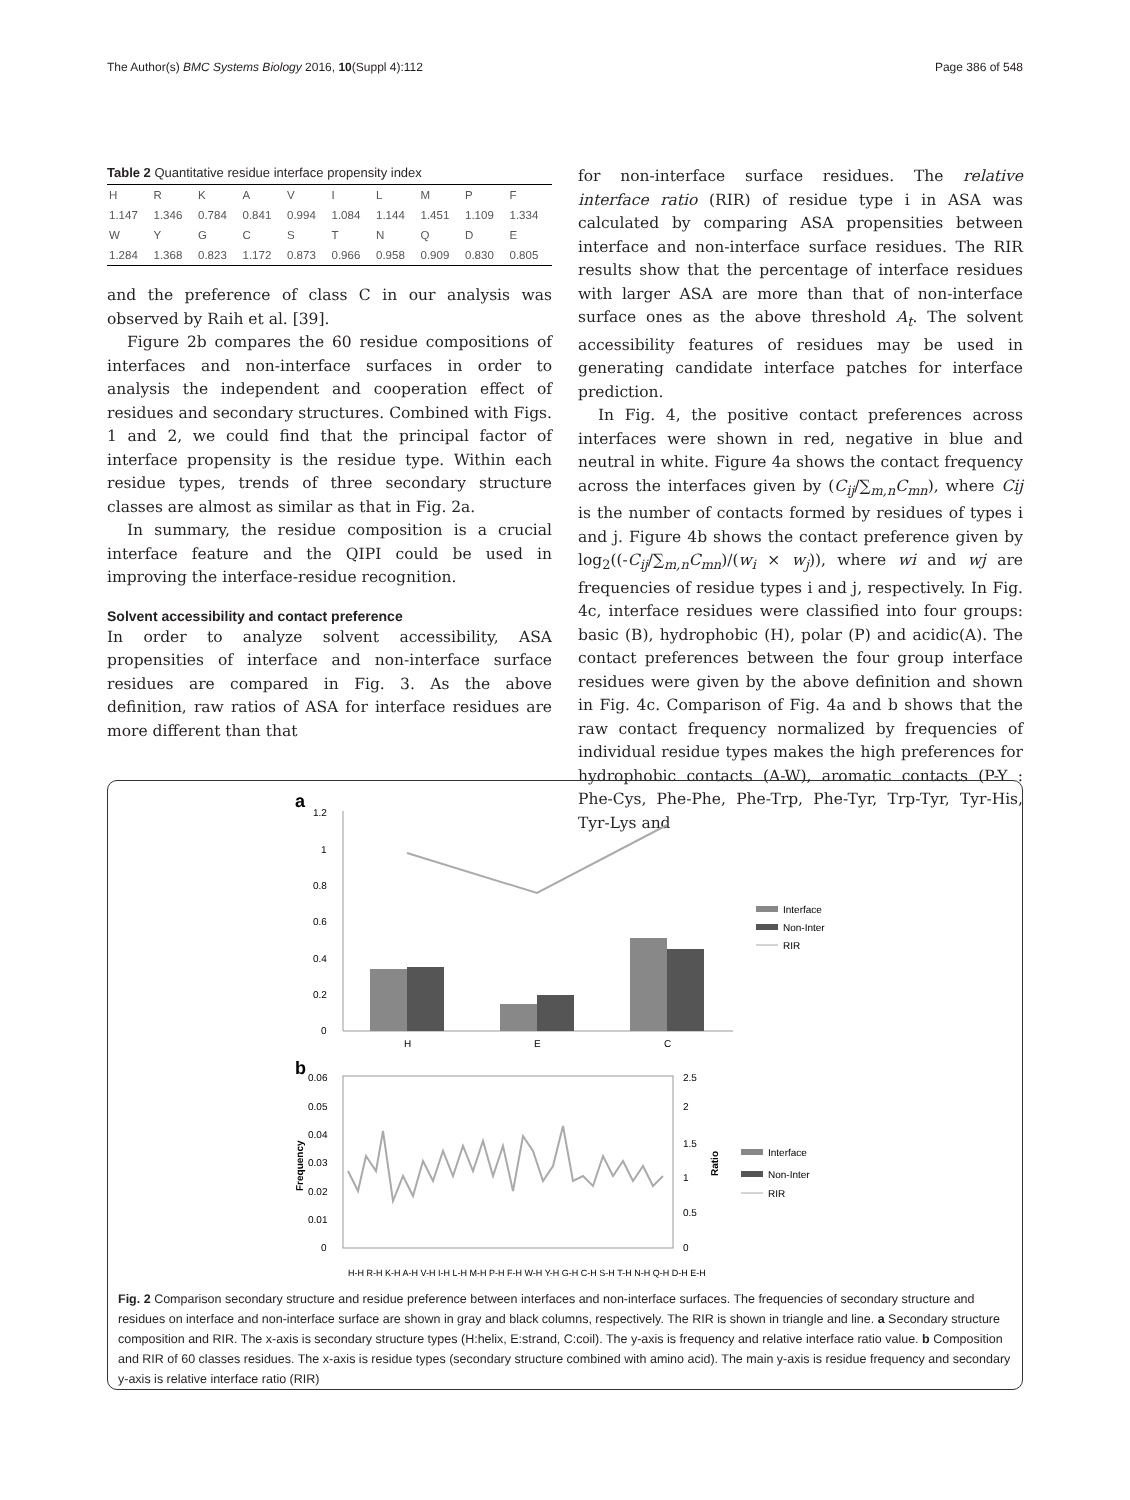The Author(s) BMC Systems Biology 2016, 10(Suppl 4):112 Page 386 of 548
Table 2 Quantitative residue interface propensity index
| H | R | K | A | V | I | L | M | P | F |
| 1.147 | 1.346 | 0.784 | 0.841 | 0.994 | 1.084 | 1.144 | 1.451 | 1.109 | 1.334 |
| W | Y | G | C | S | T | N | Q | D | E |
| 1.284 | 1.368 | 0.823 | 1.172 | 0.873 | 0.966 | 0.958 | 0.909 | 0.830 | 0.805 |
and the preference of class C in our analysis was observed by Raih et al. [39].
Figure 2b compares the 60 residue compositions of interfaces and non-interface surfaces in order to analysis the independent and cooperation effect of residues and secondary structures. Combined with Figs. 1 and 2, we could find that the principal factor of interface propensity is the residue type. Within each residue types, trends of three secondary structure classes are almost as similar as that in Fig. 2a.
In summary, the residue composition is a crucial interface feature and the QIPI could be used in improving the interface-residue recognition.
Solvent accessibility and contact preference
In order to analyze solvent accessibility, ASA propensities of interface and non-interface surface residues are compared in Fig. 3. As the above definition, raw ratios of ASA for interface residues are more different than that
for non-interface surface residues. The relative interface ratio (RIR) of residue type i in ASA was calculated by comparing ASA propensities between interface and non-interface surface residues. The RIR results show that the percentage of interface residues with larger ASA are more than that of non-interface surface ones as the above threshold A<sub>t</sub>. The solvent accessibility features of residues may be used in generating candidate interface patches for interface prediction.
In Fig. 4, the positive contact preferences across interfaces were shown in red, negative in blue and neutral in white. Figure 4a shows the contact frequency across the interfaces given by (C<sub>ij</sub>/∑<sub>m,n</sub>C<sub>mn</sub>), where Cij is the number of contacts formed by residues of types i and j. Figure 4b shows the contact preference given by log<sub>2</sub>((-C<sub>ij</sub>/∑<sub>m,n</sub>C<sub>mn</sub>)/(w<sub>i</sub> × w<sub>j</sub>)), where wi and wj are frequencies of residue types i and j, respectively. In Fig. 4c, interface residues were classified into four groups: basic (B), hydrophobic (H), polar (P) and acidic(A). The contact preferences between the four group interface residues were given by the above definition and shown in Fig. 4c. Comparison of Fig. 4a and b shows that the raw contact frequency normalized by frequencies of individual residue types makes the high preferences for hydrophobic contacts (A-W), aromatic contacts (P-Y : Phe-Cys, Phe-Phe, Phe-Trp, Phe-Tyr, Trp-Tyr, Tyr-His, Tyr-Lys and
a
1.2
1
0.8
0.6
0.4
0.2
0
H
E
C
Interface
Non-Inter
RIR
b
0.06
0.05
0.04
0.03
0.02
0.01
0
2.5
2
1.5
1
0.5
0
Frequency
Ratio
Interface
Non-Inter
RIR
H-H R-H K-H A-H V-H I-H L-H M-H P-H F-H W-H Y-H G-H C-H S-H T-H N-H Q-H D-H E-H
Fig. 2 Comparison secondary structure and residue preference between interfaces and non-interface surfaces. The frequencies of secondary structure and residues on interface and non-interface surface are shown in gray and black columns, respectively. The RIR is shown in triangle and line. a Secondary structure composition and RIR. The x-axis is secondary structure types (H:helix, E:strand, C:coil). The y-axis is frequency and relative interface ratio value. b Composition and RIR of 60 classes residues. The x-axis is residue types (secondary structure combined with amino acid). The main y-axis is residue frequency and secondary y-axis is relative interface ratio (RIR)